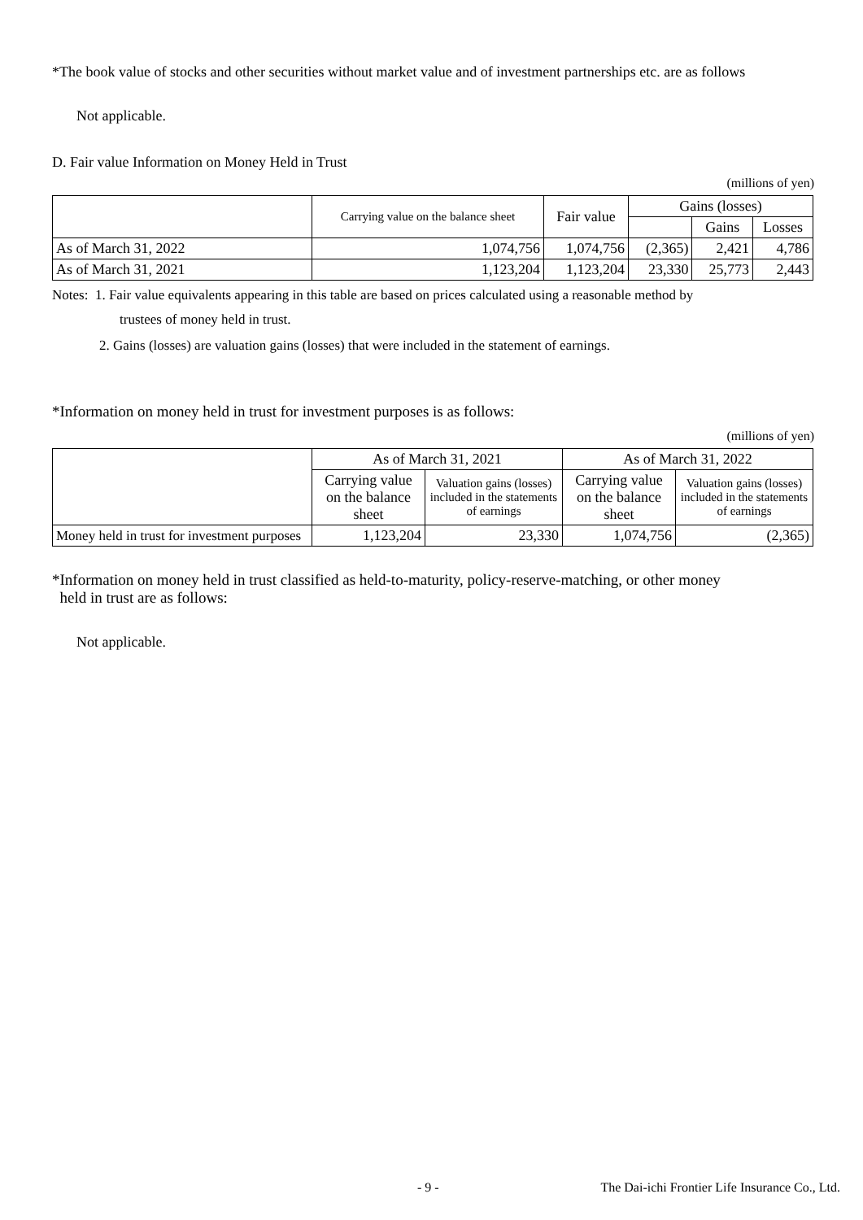*The book value of stocks and other securities without market value and of investment partnerships etc. are as follows
Not applicable.
D. Fair value Information on Money Held in Trust
(millions of yen)
| | Carrying value on the balance sheet | Fair value | Gains (losses) | | |
| --- | --- | --- | --- | --- | --- |
| | | | | Gains | Losses |
| As of March 31, 2022 | 1,074,756 | 1,074,756 | (2,365) | 2,421 | 4,786 |
| As of March 31, 2021 | 1,123,204 | 1,123,204 | 23,330 | 25,773 | 2,443 |
Notes: 1. Fair value equivalents appearing in this table are based on prices calculated using a reasonable method by
trustees of money held in trust.
2. Gains (losses) are valuation gains (losses) that were included in the statement of earnings.
*Information on money held in trust for investment purposes is as follows:
(millions of yen)
| | As of March 31, 2021 | | As of March 31, 2022 | |
| --- | --- | --- | --- | --- |
| | Carrying value on the balance sheet | Valuation gains (losses) included in the statements of earnings | Carrying value on the balance sheet | Valuation gains (losses) included in the statements of earnings |
| Money held in trust for investment purposes | 1,123,204 | 23,330 | 1,074,756 | (2,365) |
*Information on money held in trust classified as held-to-maturity, policy-reserve-matching, or other money
held in trust are as follows:
Not applicable.
- 9 - The Dai-ichi Frontier Life Insurance Co., Ltd.